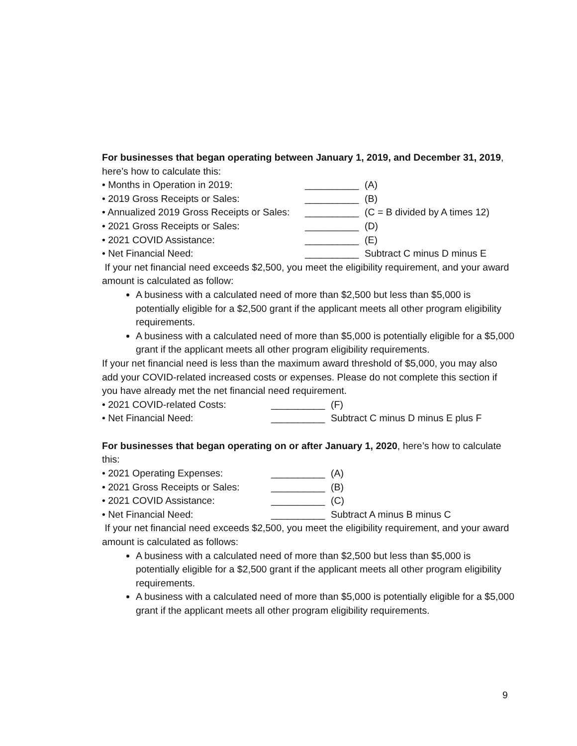For businesses that began operating between January 1, 2019, and December 31, 2019, here’s how to calculate this:
• Months in Operation in 2019: __________ (A)
• 2019 Gross Receipts or Sales: __________ (B)
• Annualized 2019 Gross Receipts or Sales: __________ (C = B divided by A times 12)
• 2021 Gross Receipts or Sales: __________ (D)
• 2021 COVID Assistance: __________ (E)
• Net Financial Need: __________ Subtract C minus D minus E
If your net financial need exceeds $2,500, you meet the eligibility requirement, and your award amount is calculated as follow:
A business with a calculated need of more than $2,500 but less than $5,000 is potentially eligible for a $2,500 grant if the applicant meets all other program eligibility requirements.
A business with a calculated need of more than $5,000 is potentially eligible for a $5,000 grant if the applicant meets all other program eligibility requirements.
If your net financial need is less than the maximum award threshold of $5,000, you may also add your COVID-related increased costs or expenses. Please do not complete this section if you have already met the net financial need requirement.
• 2021 COVID-related Costs: __________ (F)
• Net Financial Need: __________ Subtract C minus D minus E plus F
For businesses that began operating on or after January 1, 2020, here’s how to calculate this:
• 2021 Operating Expenses: __________ (A)
• 2021 Gross Receipts or Sales: __________ (B)
• 2021 COVID Assistance: __________ (C)
• Net Financial Need: __________ Subtract A minus B minus C
If your net financial need exceeds $2,500, you meet the eligibility requirement, and your award amount is calculated as follows:
A business with a calculated need of more than $2,500 but less than $5,000 is potentially eligible for a $2,500 grant if the applicant meets all other program eligibility requirements.
A business with a calculated need of more than $5,000 is potentially eligible for a $5,000 grant if the applicant meets all other program eligibility requirements.
9